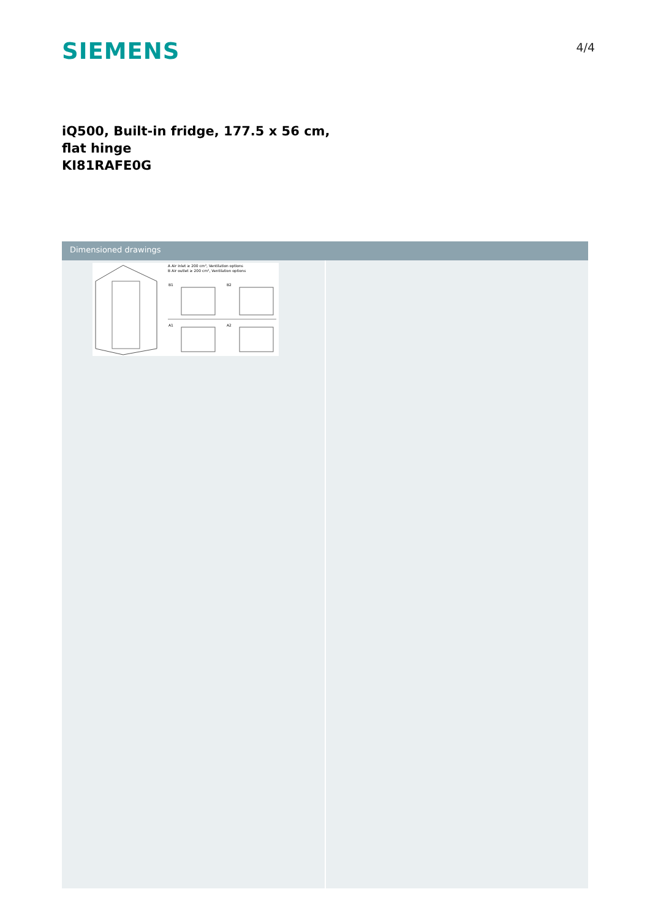SIEMENS
4/4
iQ500, Built-in fridge, 177.5 x 56 cm,
flat hinge
KI81RAFE0G
Dimensioned drawings
A Air inlet ≥ 200 cm², Ventilation options
B Air outlet ≥ 200 cm², Ventilation options
B1
B2
A1
A2